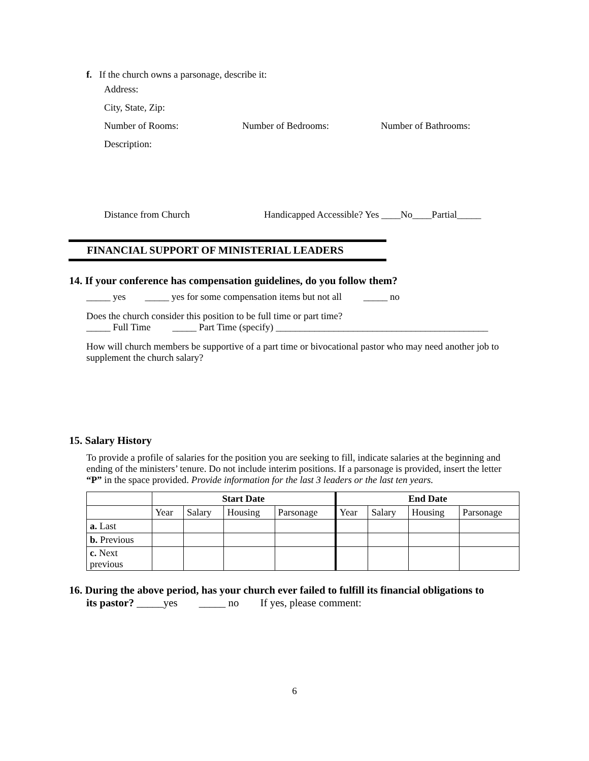f. If the church owns a parsonage, describe it:
Address:
City, State, Zip:
Number of Rooms: Number of Bedrooms: Number of Bathrooms:
Description:
Distance from Church Handicapped Accessible? Yes ____No____Partial_____
FINANCIAL SUPPORT OF MINISTERIAL LEADERS
14. If your conference has compensation guidelines, do you follow them?
_____ yes _____ yes for some compensation items but not all _____ no
Does the church consider this position to be full time or part time?
_____ Full Time _____ Part Time (specify) ____________________________________________
How will church members be supportive of a part time or bivocational pastor who may need another job to supplement the church salary?
15. Salary History
To provide a profile of salaries for the position you are seeking to fill, indicate salaries at the beginning and ending of the ministers’ tenure. Do not include interim positions. If a parsonage is provided, insert the letter “P” in the space provided. Provide information for the last 3 leaders or the last ten years.
| | Start Date | | | | End Date | | | |
| | Year | Salary | Housing | Parsonage | Year | Salary | Housing | Parsonage |
| a. Last | | | | | | | | |
| b. Previous | | | | | | | | |
| c. Next previous | | | | | | | | |
16. During the above period, has your church ever failed to fulfill its financial obligations to
its pastor? _____yes _____ no If yes, please comment:
6